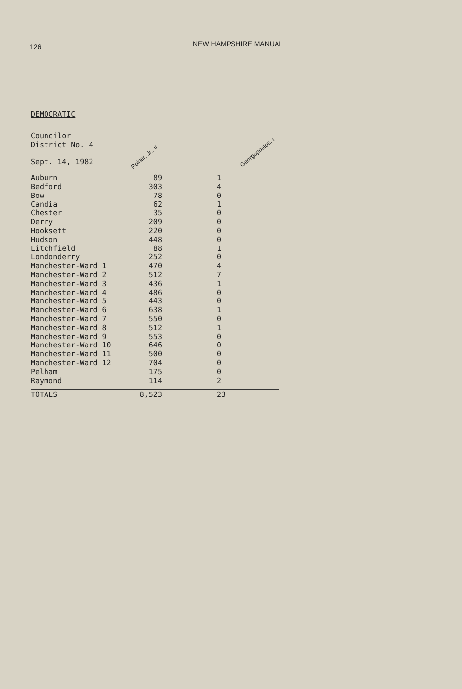126
NEW HAMPSHIRE MANUAL
DEMOCRATIC
| Councilor District No. 4 Sept. 14, 1982 | Poirier, Jr., d | Georgopoulos, r |
| Auburn | 89 | 1 |
| Bedford | 303 | 4 |
| Bow | 78 | 0 |
| Candia | 62 | 1 |
| Chester | 35 | 0 |
| Derry | 209 | 0 |
| Hooksett | 220 | 0 |
| Hudson | 448 | 0 |
| Litchfield | 88 | 1 |
| Londonderry | 252 | 0 |
| Manchester-Ward 1 | 470 | 4 |
| Manchester-Ward 2 | 512 | 7 |
| Manchester-Ward 3 | 436 | 1 |
| Manchester-Ward 4 | 486 | 0 |
| Manchester-Ward 5 | 443 | 0 |
| Manchester-Ward 6 | 638 | 1 |
| Manchester-Ward 7 | 550 | 0 |
| Manchester-Ward 8 | 512 | 1 |
| Manchester-Ward 9 | 553 | 0 |
| Manchester-Ward 10 | 646 | 0 |
| Manchester-Ward 11 | 500 | 0 |
| Manchester-Ward 12 | 704 | 0 |
| Pelham | 175 | 0 |
| Raymond | 114 | 2 |
| TOTALS | 8,523 | 23 |